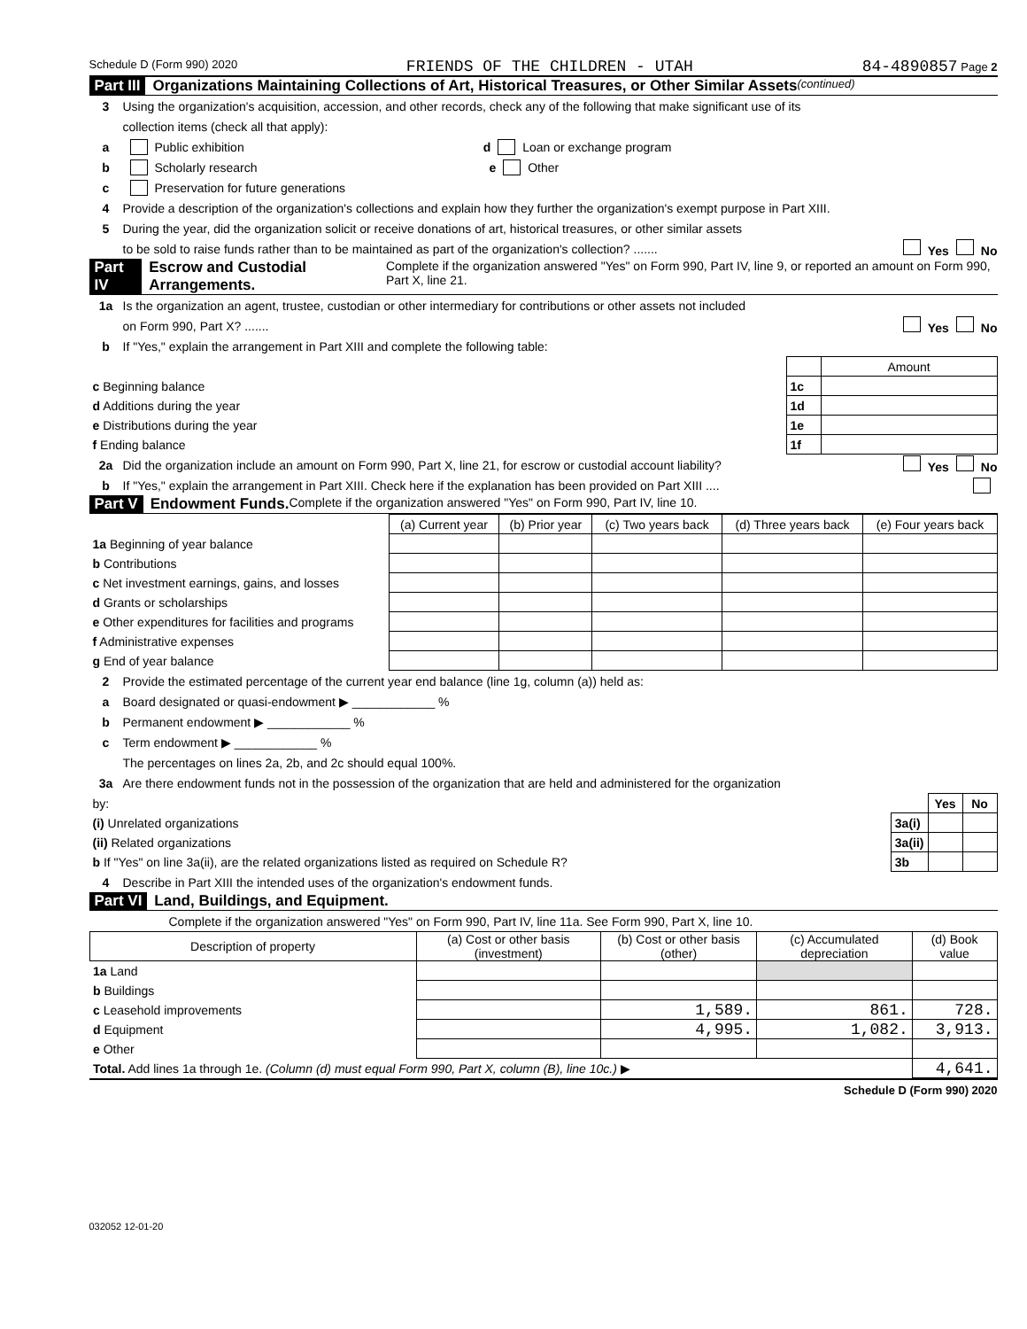Schedule D (Form 990) 2020 FRIENDS OF THE CHILDREN - UTAH 84-4890857 Page 2
Part III Organizations Maintaining Collections of Art, Historical Treasures, or Other Similar Assets (continued)
3 Using the organization's acquisition, accession, and other records, check any of the following that make significant use of its
collection items (check all that apply):
a Public exhibition d Loan or exchange program
b Scholarly research e Other
c Preservation for future generations
4 Provide a description of the organization's collections and explain how they further the organization's exempt purpose in Part XIII.
5 During the year, did the organization solicit or receive donations of art, historical treasures, or other similar assets
to be sold to raise funds rather than to be maintained as part of the organization's collection? ....... Yes No
Part IV Escrow and Custodial Arrangements. Complete if the organization answered "Yes" on Form 990, Part IV, line 9, or reported an amount on Form 990, Part X, line 21.
1a Is the organization an agent, trustee, custodian or other intermediary for contributions or other assets not included
on Form 990, Part X? ....... Yes No
b If "Yes," explain the arrangement in Part XIII and complete the following table:
| | | Amount |
| c Beginning balance | 1c | |
| d Additions during the year | 1d | |
| e Distributions during the year | 1e | |
| f Ending balance | 1f | |
2a Did the organization include an amount on Form 990, Part X, line 21, for escrow or custodial account liability? Yes No
b If "Yes," explain the arrangement in Part XIII. Check here if the explanation has been provided on Part XIII ....
Part V Endowment Funds. Complete if the organization answered "Yes" on Form 990, Part IV, line 10.
| | (a) Current year | (b) Prior year | (c) Two years back | (d) Three years back | (e) Four years back |
| 1a Beginning of year balance | | | | | |
| b Contributions | | | | | |
| c Net investment earnings, gains, and losses | | | | | |
| d Grants or scholarships | | | | | |
| e Other expenditures for facilities and programs | | | | | |
| f Administrative expenses | | | | | |
| g End of year balance | | | | | |
2 Provide the estimated percentage of the current year end balance (line 1g, column (a)) held as:
a Board designated or quasi-endowment ▶ ____________ %
b Permanent endowment ▶ ____________ %
c Term endowment ▶ ____________ %
The percentages on lines 2a, 2b, and 2c should equal 100%.
3a Are there endowment funds not in the possession of the organization that are held and administered for the organization
| by: | | Yes | No |
| (i) Unrelated organizations | 3a(i) | | |
| (ii) Related organizations | 3a(ii) | | |
| b If "Yes" on line 3a(ii), are the related organizations listed as required on Schedule R? | 3b | | |
4 Describe in Part XIII the intended uses of the organization's endowment funds.
Part VI Land, Buildings, and Equipment.
Complete if the organization answered "Yes" on Form 990, Part IV, line 11a. See Form 990, Part X, line 10.
| Description of property | (a) Cost or other basis (investment) | (b) Cost or other basis (other) | (c) Accumulated depreciation | (d) Book value |
| --- | --- | --- | --- | --- |
| 1a Land | | | | |
| b Buildings | | | | |
| c Leasehold improvements | | 1,589. | 861. | 728. |
| d Equipment | | 4,995. | 1,082. | 3,913. |
| e Other | | | | |
| Total. Add lines 1a through 1e. (Column (d) must equal Form 990, Part X, column (B), line 10c.) ▶ | | | | 4,641. |
Schedule D (Form 990) 2020
032052 12-01-20